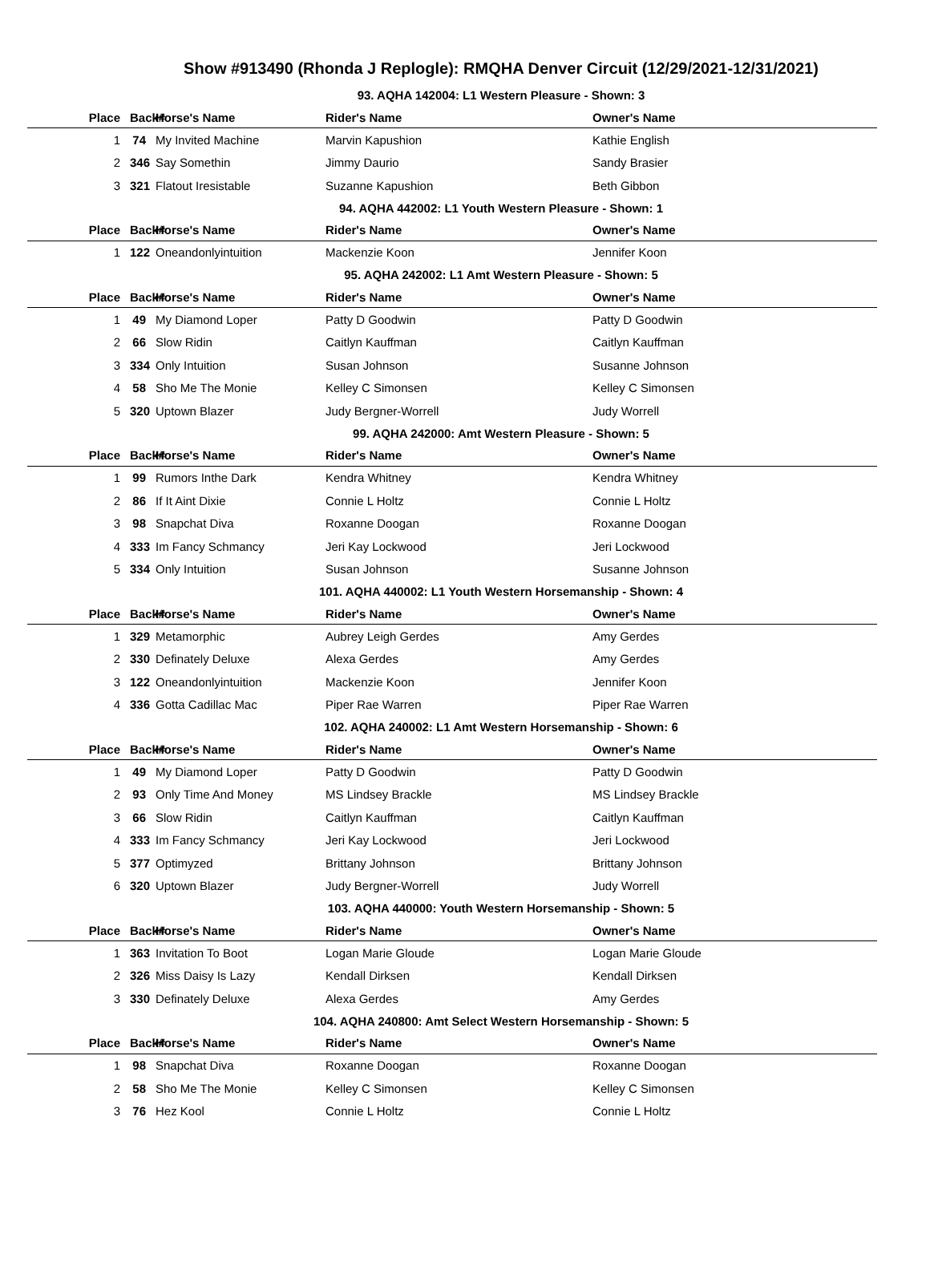Show #913490 (Rhonda J Replogle): RMQHA Denver Circuit (12/29/2021-12/31/2021)
93. AQHA 142004: L1 Western Pleasure - Shown: 3
| Place | Back# | Horse's Name | Rider's Name | Owner's Name |
| --- | --- | --- | --- | --- |
| 1 | 74 | My Invited Machine | Marvin Kapushion | Kathie English |
| 2 | 346 | Say Somethin | Jimmy Daurio | Sandy Brasier |
| 3 | 321 | Flatout Iresistable | Suzanne Kapushion | Beth Gibbon |
94. AQHA 442002: L1 Youth Western Pleasure - Shown: 1
| Place | Back# | Horse's Name | Rider's Name | Owner's Name |
| --- | --- | --- | --- | --- |
| 1 | 122 | Oneandonlyintuition | Mackenzie Koon | Jennifer Koon |
95. AQHA 242002: L1 Amt Western Pleasure - Shown: 5
| Place | Back# | Horse's Name | Rider's Name | Owner's Name |
| --- | --- | --- | --- | --- |
| 1 | 49 | My Diamond Loper | Patty D Goodwin | Patty D Goodwin |
| 2 | 66 | Slow Ridin | Caitlyn Kauffman | Caitlyn Kauffman |
| 3 | 334 | Only Intuition | Susan Johnson | Susanne Johnson |
| 4 | 58 | Sho Me The Monie | Kelley C Simonsen | Kelley C Simonsen |
| 5 | 320 | Uptown Blazer | Judy Bergner-Worrell | Judy Worrell |
99. AQHA 242000: Amt Western Pleasure - Shown: 5
| Place | Back# | Horse's Name | Rider's Name | Owner's Name |
| --- | --- | --- | --- | --- |
| 1 | 99 | Rumors Inthe Dark | Kendra Whitney | Kendra Whitney |
| 2 | 86 | If It Aint Dixie | Connie L Holtz | Connie L Holtz |
| 3 | 98 | Snapchat Diva | Roxanne Doogan | Roxanne Doogan |
| 4 | 333 | Im Fancy Schmancy | Jeri Kay Lockwood | Jeri Lockwood |
| 5 | 334 | Only Intuition | Susan Johnson | Susanne Johnson |
101. AQHA 440002: L1 Youth Western Horsemanship - Shown: 4
| Place | Back# | Horse's Name | Rider's Name | Owner's Name |
| --- | --- | --- | --- | --- |
| 1 | 329 | Metamorphic | Aubrey Leigh Gerdes | Amy Gerdes |
| 2 | 330 | Definately Deluxe | Alexa Gerdes | Amy Gerdes |
| 3 | 122 | Oneandonlyintuition | Mackenzie Koon | Jennifer Koon |
| 4 | 336 | Gotta Cadillac Mac | Piper Rae Warren | Piper Rae Warren |
102. AQHA 240002: L1 Amt Western Horsemanship - Shown: 6
| Place | Back# | Horse's Name | Rider's Name | Owner's Name |
| --- | --- | --- | --- | --- |
| 1 | 49 | My Diamond Loper | Patty D Goodwin | Patty D Goodwin |
| 2 | 93 | Only Time And Money | MS Lindsey Brackle | MS Lindsey Brackle |
| 3 | 66 | Slow Ridin | Caitlyn Kauffman | Caitlyn Kauffman |
| 4 | 333 | Im Fancy Schmancy | Jeri Kay Lockwood | Jeri Lockwood |
| 5 | 377 | Optimyzed | Brittany Johnson | Brittany Johnson |
| 6 | 320 | Uptown Blazer | Judy Bergner-Worrell | Judy Worrell |
103. AQHA 440000: Youth Western Horsemanship - Shown: 5
| Place | Back# | Horse's Name | Rider's Name | Owner's Name |
| --- | --- | --- | --- | --- |
| 1 | 363 | Invitation To Boot | Logan Marie Gloude | Logan Marie Gloude |
| 2 | 326 | Miss Daisy Is Lazy | Kendall Dirksen | Kendall Dirksen |
| 3 | 330 | Definately Deluxe | Alexa Gerdes | Amy Gerdes |
104. AQHA 240800: Amt Select Western Horsemanship - Shown: 5
| Place | Back# | Horse's Name | Rider's Name | Owner's Name |
| --- | --- | --- | --- | --- |
| 1 | 98 | Snapchat Diva | Roxanne Doogan | Roxanne Doogan |
| 2 | 58 | Sho Me The Monie | Kelley C Simonsen | Kelley C Simonsen |
| 3 | 76 | Hez Kool | Connie L Holtz | Connie L Holtz |